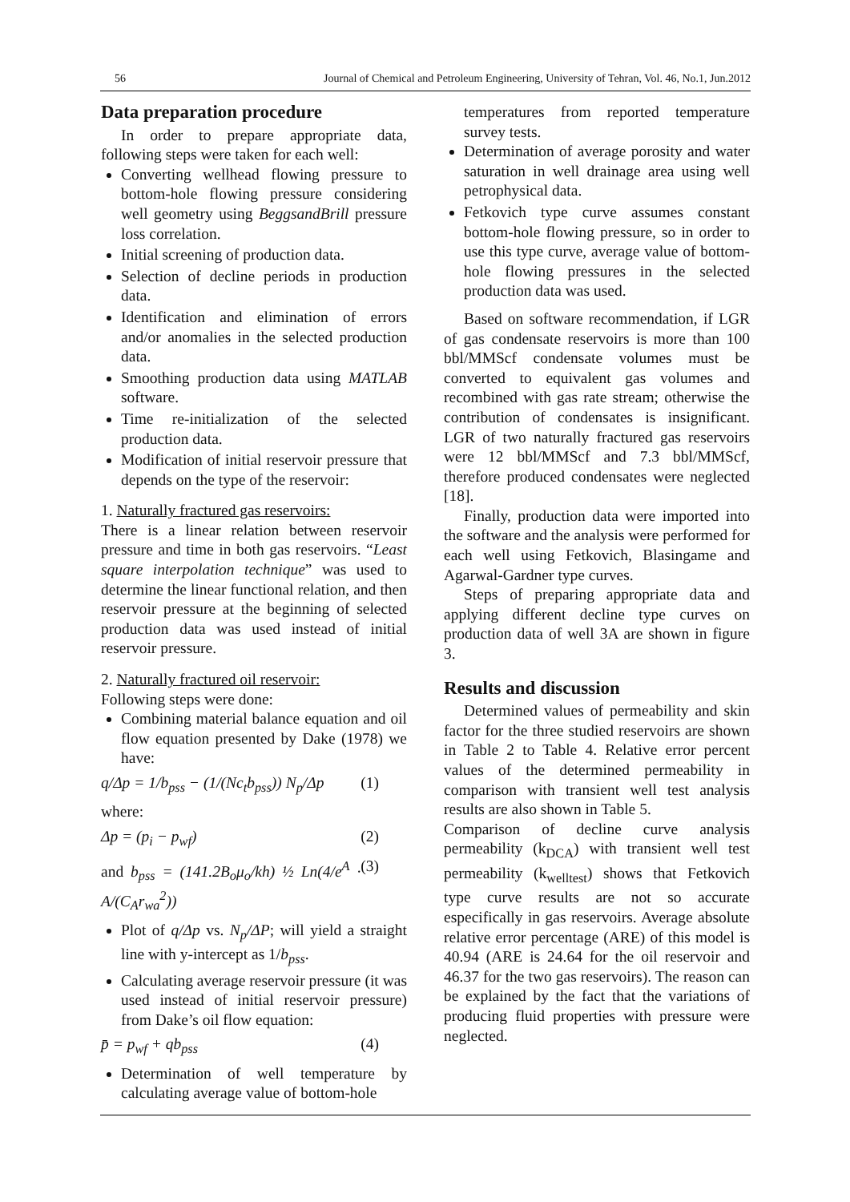56 Journal of Chemical and Petroleum Engineering, University of Tehran, Vol. 46, No.1, Jun.2012
Data preparation procedure
In order to prepare appropriate data, following steps were taken for each well:
Converting wellhead flowing pressure to bottom-hole flowing pressure considering well geometry using BeggsandBrill pressure loss correlation.
Initial screening of production data.
Selection of decline periods in production data.
Identification and elimination of errors and/or anomalies in the selected production data.
Smoothing production data using MATLAB software.
Time re-initialization of the selected production data.
Modification of initial reservoir pressure that depends on the type of the reservoir:
1. Naturally fractured gas reservoirs:
There is a linear relation between reservoir pressure and time in both gas reservoirs. “Least square interpolation technique” was used to determine the linear functional relation, and then reservoir pressure at the beginning of selected production data was used instead of initial reservoir pressure.
2. Naturally fractured oil reservoir:
Following steps were done:
Combining material balance equation and oil flow equation presented by Dake (1978) we have:
q/Δp = 1/b<sub>pss</sub> − (1/(Nc<sub>t</sub>b<sub>pss</sub>)) N<sub>p</sub>/Δp (1)
where:
Δp = (p<sub>i</sub> − p<sub>wf</sub>) (2)
and b<sub>pss</sub> = (141.2B<sub>o</sub>μ<sub>o</sub>/kh) ½ Ln(4/e<sup>A</sup> · A/(C<sub>A</sub>r<sub>wa</sub><sup>2</sup>)) (3)
Plot of q/Δp vs. N<sub>p</sub>/ΔP; will yield a straight line with y-intercept as 1/b<sub>pss</sub>.
Calculating average reservoir pressure (it was used instead of initial reservoir pressure) from Dake’s oil flow equation:
p̄ = p<sub>wf</sub> + qb<sub>pss</sub> (4)
Determination of well temperature by calculating average value of bottom-hole
temperatures from reported temperature survey tests.
Determination of average porosity and water saturation in well drainage area using well petrophysical data.
Fetkovich type curve assumes constant bottom-hole flowing pressure, so in order to use this type curve, average value of bottom-hole flowing pressures in the selected production data was used.
Based on software recommendation, if LGR of gas condensate reservoirs is more than 100 bbl/MMScf condensate volumes must be converted to equivalent gas volumes and recombined with gas rate stream; otherwise the contribution of condensates is insignificant. LGR of two naturally fractured gas reservoirs were 12 bbl/MMScf and 7.3 bbl/MMScf, therefore produced condensates were neglected [18].
Finally, production data were imported into the software and the analysis were performed for each well using Fetkovich, Blasingame and Agarwal-Gardner type curves.
Steps of preparing appropriate data and applying different decline type curves on production data of well 3A are shown in figure 3.
Results and discussion
Determined values of permeability and skin factor for the three studied reservoirs are shown in Table 2 to Table 4. Relative error percent values of the determined permeability in comparison with transient well test analysis results are also shown in Table 5.
Comparison of decline curve analysis permeability (k<sub>DCA</sub>) with transient well test permeability (k<sub>welltest</sub>) shows that Fetkovich type curve results are not so accurate especifically in gas reservoirs. Average absolute relative error percentage (ARE) of this model is 40.94 (ARE is 24.64 for the oil reservoir and 46.37 for the two gas reservoirs). The reason can be explained by the fact that the variations of producing fluid properties with pressure were neglected.